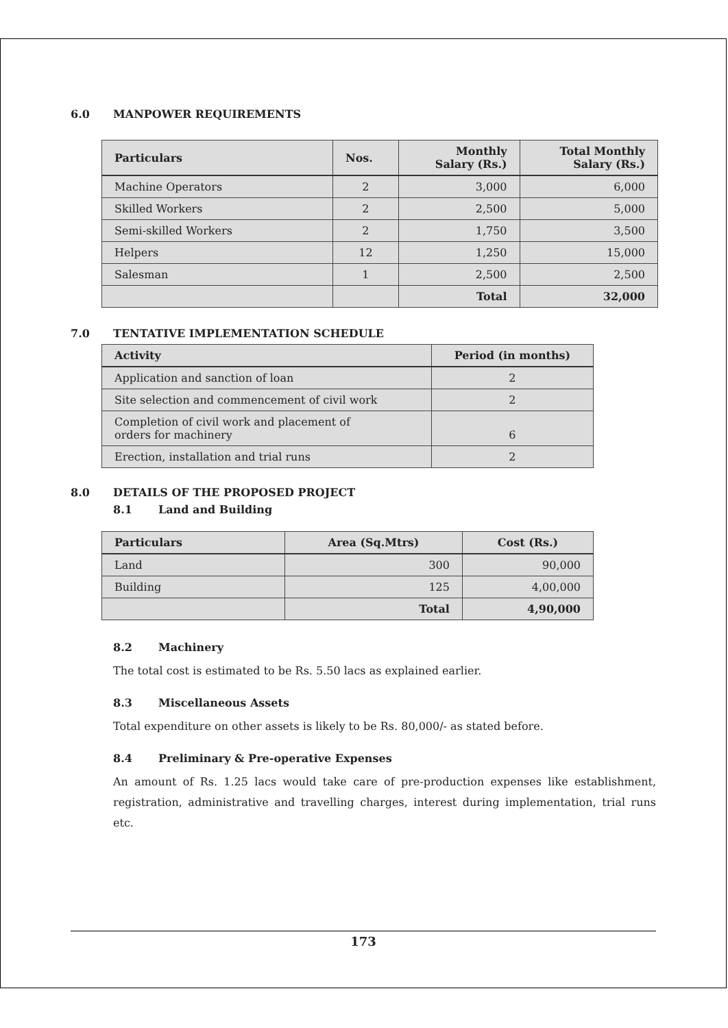6.0 MANPOWER REQUIREMENTS
| Particulars | Nos. | Monthly Salary (Rs.) | Total Monthly Salary (Rs.) |
| --- | --- | --- | --- |
| Machine Operators | 2 | 3,000 | 6,000 |
| Skilled Workers | 2 | 2,500 | 5,000 |
| Semi-skilled Workers | 2 | 1,750 | 3,500 |
| Helpers | 12 | 1,250 | 15,000 |
| Salesman | 1 | 2,500 | 2,500 |
| | | Total | 32,000 |
7.0 TENTATIVE IMPLEMENTATION SCHEDULE
| Activity | Period (in months) |
| --- | --- |
| Application and sanction of loan | 2 |
| Site selection and commencement of civil work | 2 |
| Completion of civil work and placement of orders for machinery | 6 |
| Erection, installation and trial runs | 2 |
8.0 DETAILS OF THE PROPOSED PROJECT
8.1 Land and Building
| Particulars | Area (Sq.Mtrs) | Cost (Rs.) |
| --- | --- | --- |
| Land | 300 | 90,000 |
| Building | 125 | 4,00,000 |
| | Total | 4,90,000 |
8.2 Machinery
The total cost is estimated to be Rs. 5.50 lacs as explained earlier.
8.3 Miscellaneous Assets
Total expenditure on other assets is likely to be Rs. 80,000/- as stated before.
8.4 Preliminary & Pre-operative Expenses
An amount of Rs. 1.25 lacs would take care of pre-production expenses like establishment, registration, administrative and travelling charges, interest during implementation, trial runs etc.
173